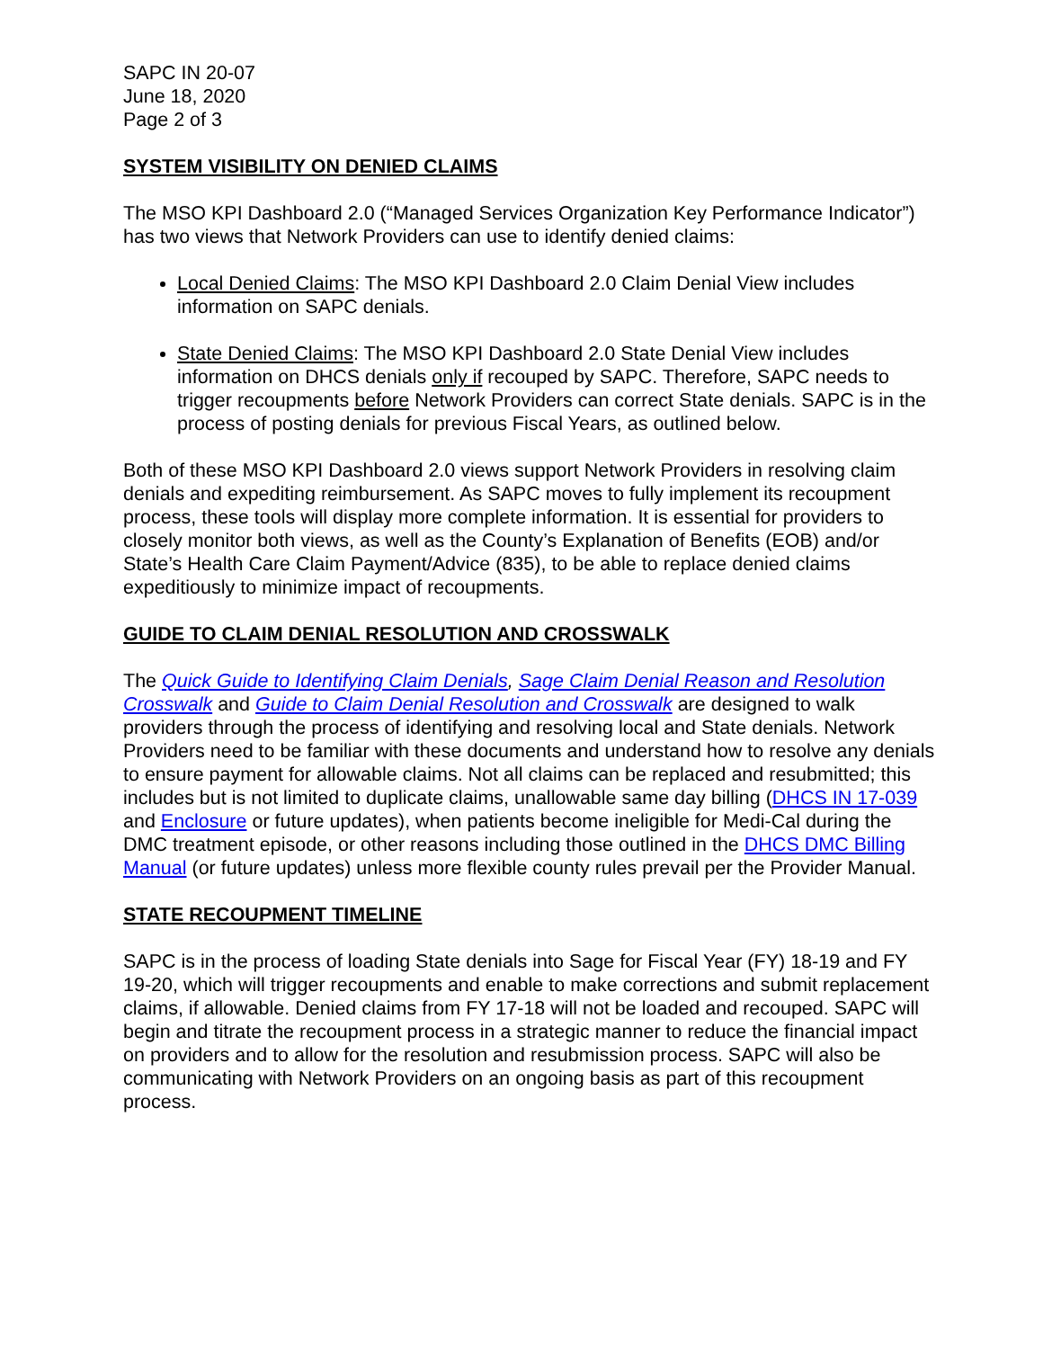SAPC IN 20-07
June 18, 2020
Page 2 of 3
SYSTEM VISIBILITY ON DENIED CLAIMS
The MSO KPI Dashboard 2.0 (“Managed Services Organization Key Performance Indicator”) has two views that Network Providers can use to identify denied claims:
Local Denied Claims: The MSO KPI Dashboard 2.0 Claim Denial View includes information on SAPC denials.
State Denied Claims: The MSO KPI Dashboard 2.0 State Denial View includes information on DHCS denials only if recouped by SAPC. Therefore, SAPC needs to trigger recoupments before Network Providers can correct State denials. SAPC is in the process of posting denials for previous Fiscal Years, as outlined below.
Both of these MSO KPI Dashboard 2.0 views support Network Providers in resolving claim denials and expediting reimbursement. As SAPC moves to fully implement its recoupment process, these tools will display more complete information. It is essential for providers to closely monitor both views, as well as the County’s Explanation of Benefits (EOB) and/or State’s Health Care Claim Payment/Advice (835), to be able to replace denied claims expeditiously to minimize impact of recoupments.
GUIDE TO CLAIM DENIAL RESOLUTION AND CROSSWALK
The Quick Guide to Identifying Claim Denials, Sage Claim Denial Reason and Resolution Crosswalk and Guide to Claim Denial Resolution and Crosswalk are designed to walk providers through the process of identifying and resolving local and State denials. Network Providers need to be familiar with these documents and understand how to resolve any denials to ensure payment for allowable claims. Not all claims can be replaced and resubmitted; this includes but is not limited to duplicate claims, unallowable same day billing (DHCS IN 17-039 and Enclosure or future updates), when patients become ineligible for Medi-Cal during the DMC treatment episode, or other reasons including those outlined in the DHCS DMC Billing Manual (or future updates) unless more flexible county rules prevail per the Provider Manual.
STATE RECOUPMENT TIMELINE
SAPC is in the process of loading State denials into Sage for Fiscal Year (FY) 18-19 and FY 19-20, which will trigger recoupments and enable to make corrections and submit replacement claims, if allowable. Denied claims from FY 17-18 will not be loaded and recouped. SAPC will begin and titrate the recoupment process in a strategic manner to reduce the financial impact on providers and to allow for the resolution and resubmission process. SAPC will also be communicating with Network Providers on an ongoing basis as part of this recoupment process.